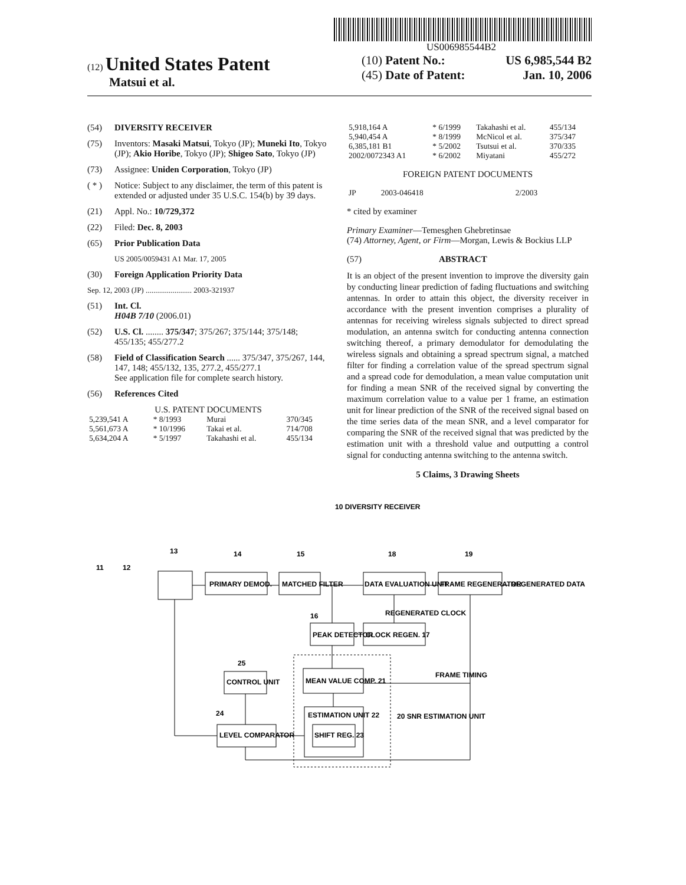US006985544B2
(12) United States Patent
Matsui et al.
(10) Patent No.: US 6,985,544 B2
(45) Date of Patent: Jan. 10, 2006
(54) DIVERSITY RECEIVER
(75) Inventors: Masaki Matsui, Tokyo (JP); Muneki Ito, Tokyo (JP); Akio Horibe, Tokyo (JP); Shigeo Sato, Tokyo (JP)
(73) Assignee: Uniden Corporation, Tokyo (JP)
( * ) Notice: Subject to any disclaimer, the term of this patent is extended or adjusted under 35 U.S.C. 154(b) by 39 days.
(21) Appl. No.: 10/729,372
(22) Filed: Dec. 8, 2003
(65) Prior Publication Data
US 2005/0059431 A1 Mar. 17, 2005
(30) Foreign Application Priority Data
Sep. 12, 2003 (JP) ........................ 2003-321937
(51) Int. Cl.
H04B 7/10 (2006.01)
(52) U.S. Cl. ........ 375/347; 375/267; 375/144; 375/148; 455/135; 455/277.2
(58) Field of Classification Search ...... 375/347, 375/267, 144, 147, 148; 455/132, 135, 277.2, 455/277.1
See application file for complete search history.
(56) References Cited
U.S. PATENT DOCUMENTS
| 5,239,541 A | * 8/1993 | Murai | 370/345 |
| 5,561,673 A | * 10/1996 | Takai et al. | 714/708 |
| 5,634,204 A | * 5/1997 | Takahashi et al. | 455/134 |
| 5,918,164 A | * 6/1999 | Takahashi et al. | 455/134 |
| 5,940,454 A | * 8/1999 | McNicol et al. | 375/347 |
| 6,385,181 B1 | * 5/2002 | Tsutsui et al. | 370/335 |
| 2002/0072343 A1 | * 6/2002 | Miyatani | 455/272 |
FOREIGN PATENT DOCUMENTS
| JP | 2003-046418 | 2/2003 |
* cited by examiner
Primary Examiner—Temesghen Ghebretinsae
(74) Attorney, Agent, or Firm—Morgan, Lewis & Bockius LLP
(57) ABSTRACT
It is an object of the present invention to improve the diversity gain by conducting linear prediction of fading fluctuations and switching antennas. In order to attain this object, the diversity receiver in accordance with the present invention comprises a plurality of antennas for receiving wireless signals subjected to direct spread modulation, an antenna switch for conducting antenna connection switching thereof, a primary demodulator for demodulating the wireless signals and obtaining a spread spectrum signal, a matched filter for finding a correlation value of the spread spectrum signal and a spread code for demodulation, a mean value computation unit for finding a mean SNR of the received signal by converting the maximum correlation value to a value per 1 frame, an estimation unit for linear prediction of the SNR of the received signal based on the time series data of the mean SNR, and a level comparator for comparing the SNR of the received signal that was predicted by the estimation unit with a threshold value and outputting a control signal for conducting antenna switching to the antenna switch.
5 Claims, 3 Drawing Sheets
10 DIVERSITY RECEIVER
11
12
13
14
PRIMARY DEMOD.
15
MATCHED FILTER
DATA EVALUATION UNIT
18
FRAME REGENERATOR
19
REGENERATED DATA
16
PEAK DETECTOR
CLOCK REGEN. 17
REGENERATED CLOCK
MEAN VALUE COMP. 21
FRAME TIMING
ESTIMATION UNIT 22
SHIFT REG. 23
20 SNR ESTIMATION UNIT
25
CONTROL UNIT
24
LEVEL COMPARATOR